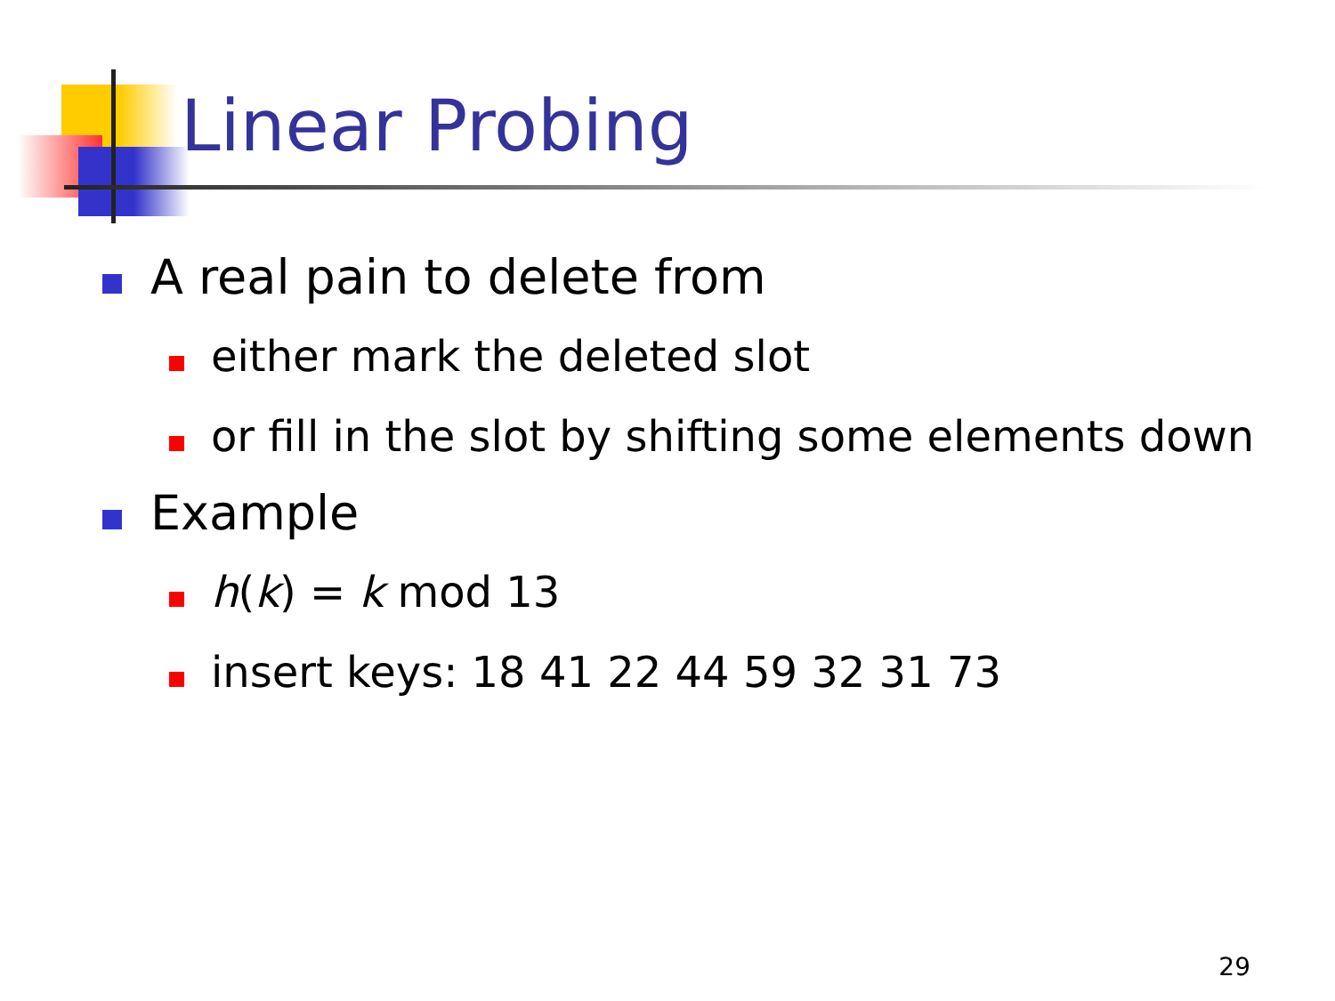Linear Probing
A real pain to delete from
either mark the deleted slot
or fill in the slot by shifting some elements down
Example
h(k) = k mod 13
insert keys: 18 41 22 44 59 32 31 73
29